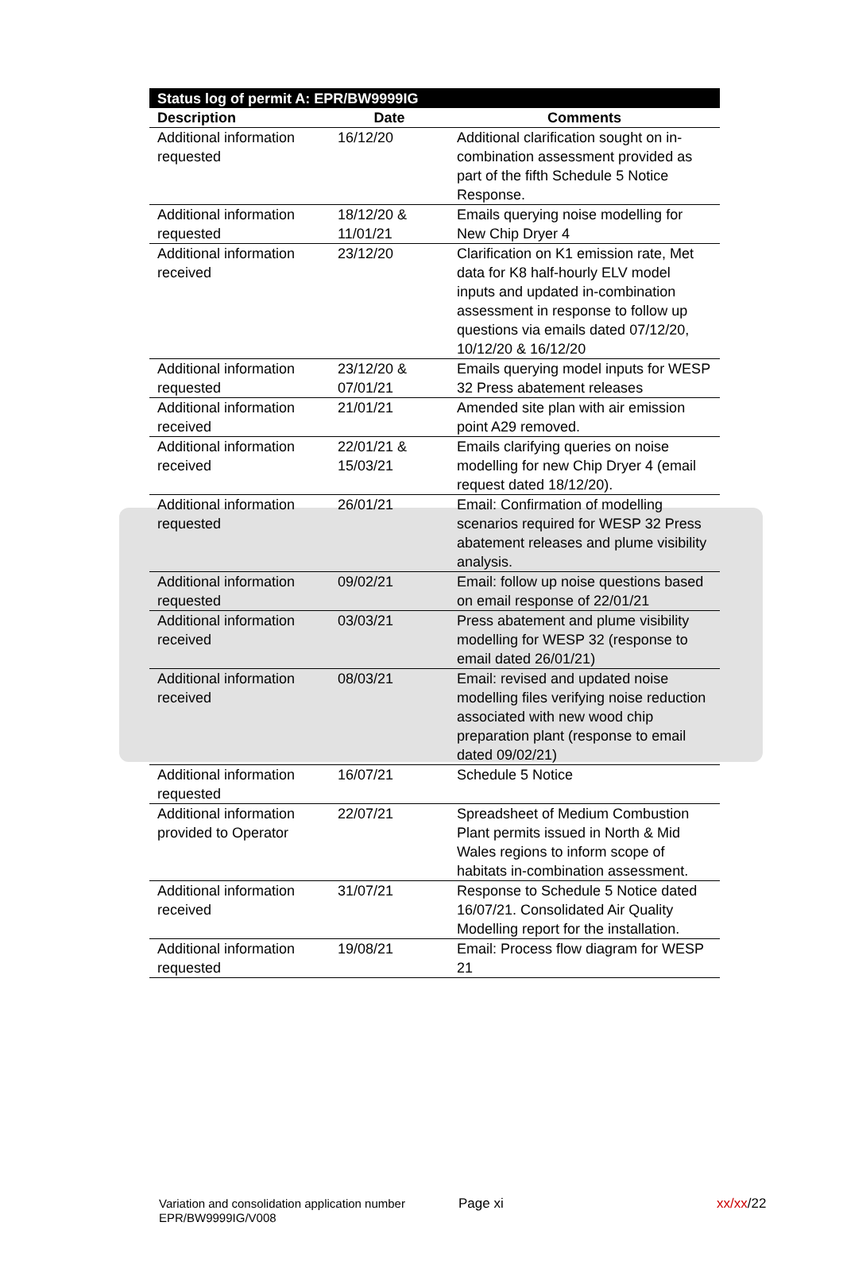| Status log of permit A: EPR/BW9999IG | | |
| Description | Date | Comments |
| Additional information requested | 16/12/20 | Additional clarification sought on in-combination assessment provided as part of the fifth Schedule 5 Notice Response. |
| Additional information requested | 18/12/20 & 11/01/21 | Emails querying noise modelling for New Chip Dryer 4 |
| Additional information received | 23/12/20 | Clarification on K1 emission rate, Met data for K8 half-hourly ELV model inputs and updated in-combination assessment in response to follow up questions via emails dated 07/12/20, 10/12/20 & 16/12/20 |
| Additional information requested | 23/12/20 & 07/01/21 | Emails querying model inputs for WESP 32 Press abatement releases |
| Additional information received | 21/01/21 | Amended site plan with air emission point A29 removed. |
| Additional information received | 22/01/21 & 15/03/21 | Emails clarifying queries on noise modelling for new Chip Dryer 4 (email request dated 18/12/20). |
| Additional information requested | 26/01/21 | Email: Confirmation of modelling scenarios required for WESP 32 Press abatement releases and plume visibility analysis. |
| Additional information requested | 09/02/21 | Email: follow up noise questions based on email response of 22/01/21 |
| Additional information received | 03/03/21 | Press abatement and plume visibility modelling for WESP 32 (response to email dated 26/01/21) |
| Additional information received | 08/03/21 | Email: revised and updated noise modelling files verifying noise reduction associated with new wood chip preparation plant (response to email dated 09/02/21) |
| Additional information requested | 16/07/21 | Schedule 5 Notice |
| Additional information provided to Operator | 22/07/21 | Spreadsheet of Medium Combustion Plant permits issued in North & Mid Wales regions to inform scope of habitats in-combination assessment. |
| Additional information received | 31/07/21 | Response to Schedule 5 Notice dated 16/07/21. Consolidated Air Quality Modelling report for the installation. |
| Additional information requested | 19/08/21 | Email: Process flow diagram for WESP 21 |
Variation and consolidation application number EPR/BW9999IG/V008
Page xi xx/xx/22